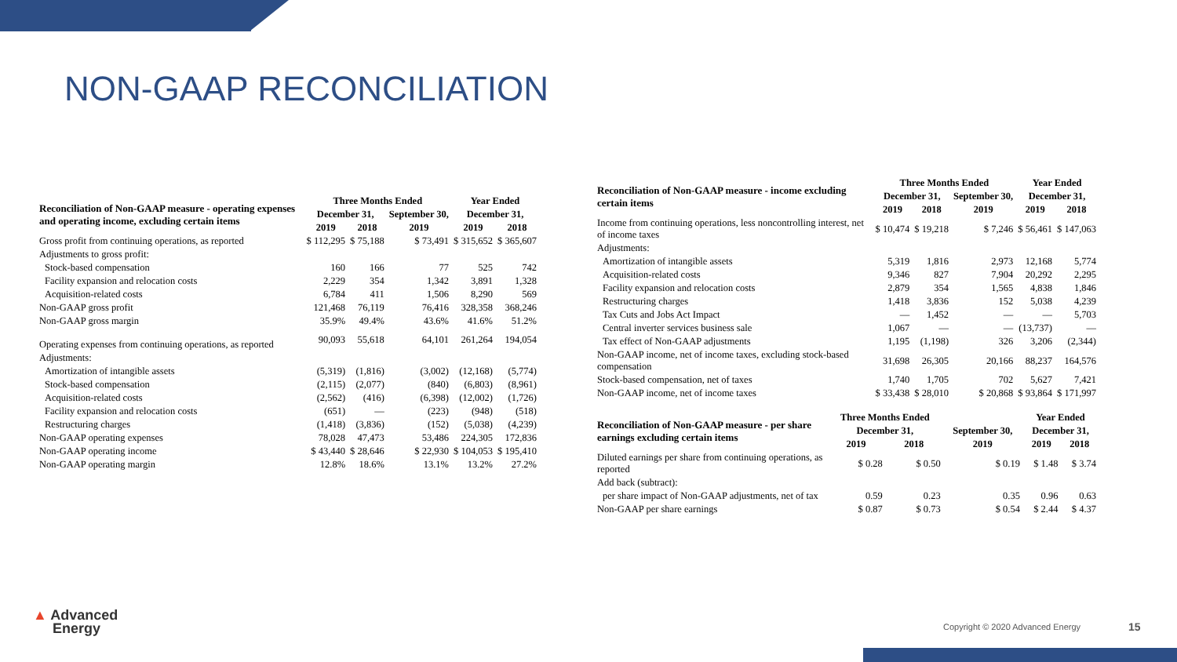NON-GAAP RECONCILIATION
| Reconciliation of Non-GAAP measure - operating expenses and operating income, excluding certain items | Three Months Ended | | | Year Ended | |
| | December 31, | | September 30, | December 31, | |
| | 2019 | 2018 | 2019 | 2019 | 2018 |
| Gross profit from continuing operations, as reported | $ 112,295 | $ 75,188 | $ 73,491 | $ 315,652 | $ 365,607 |
| Adjustments to gross profit: | | | | | |
| Stock-based compensation | 160 | 166 | 77 | 525 | 742 |
| Facility expansion and relocation costs | 2,229 | 354 | 1,342 | 3,891 | 1,328 |
| Acquisition-related costs | 6,784 | 411 | 1,506 | 8,290 | 569 |
| Non-GAAP gross profit | 121,468 | 76,119 | 76,416 | 328,358 | 368,246 |
| Non-GAAP gross margin | 35.9% | 49.4% | 43.6% | 41.6% | 51.2% |
| Operating expenses from continuing operations, as reported | 90,093 | 55,618 | 64,101 | 261,264 | 194,054 |
| Adjustments: | | | | | |
| Amortization of intangible assets | (5,319) | (1,816) | (3,002) | (12,168) | (5,774) |
| Stock-based compensation | (2,115) | (2,077) | (840) | (6,803) | (8,961) |
| Acquisition-related costs | (2,562) | (416) | (6,398) | (12,002) | (1,726) |
| Facility expansion and relocation costs | (651) | — | (223) | (948) | (518) |
| Restructuring charges | (1,418) | (3,836) | (152) | (5,038) | (4,239) |
| Non-GAAP operating expenses | 78,028 | 47,473 | 53,486 | 224,305 | 172,836 |
| Non-GAAP operating income | $ 43,440 | $ 28,646 | $ 22,930 | $ 104,053 | $ 195,410 |
| Non-GAAP operating margin | 12.8% | 18.6% | 13.1% | 13.2% | 27.2% |
| Reconciliation of Non-GAAP measure - income excluding certain items | Three Months Ended | | | Year Ended | |
| | December 31, | | September 30, | December 31, | |
| | 2019 | 2018 | 2019 | 2019 | 2018 |
| Income from continuing operations, less noncontrolling interest, net of income taxes | $ 10,474 | $ 19,218 | $ 7,246 | $ 56,461 | $ 147,063 |
| Adjustments: | | | | | |
| Amortization of intangible assets | 5,319 | 1,816 | 2,973 | 12,168 | 5,774 |
| Acquisition-related costs | 9,346 | 827 | 7,904 | 20,292 | 2,295 |
| Facility expansion and relocation costs | 2,879 | 354 | 1,565 | 4,838 | 1,846 |
| Restructuring charges | 1,418 | 3,836 | 152 | 5,038 | 4,239 |
| Tax Cuts and Jobs Act Impact | — | 1,452 | — | — | 5,703 |
| Central inverter services business sale | 1,067 | — | — | (13,737) | — |
| Tax effect of Non-GAAP adjustments | 1,195 | (1,198) | 326 | 3,206 | (2,344) |
| Non-GAAP income, net of income taxes, excluding stock-based compensation | 31,698 | 26,305 | 20,166 | 88,237 | 164,576 |
| Stock-based compensation, net of taxes | 1,740 | 1,705 | 702 | 5,627 | 7,421 |
| Non-GAAP income, net of income taxes | $ 33,438 | $ 28,010 | $ 20,868 | $ 93,864 | $ 171,997 |
| Reconciliation of Non-GAAP measure - per share earnings excluding certain items | Three Months Ended | | | Year Ended | |
| | December 31, | | September 30, | December 31, | |
| | 2019 | 2018 | 2019 | 2019 | 2018 |
| Diluted earnings per share from continuing operations, as reported | $ 0.28 | $ 0.50 | $ 0.19 | $ 1.48 | $ 3.74 |
| Add back (subtract): | | | | | |
| per share impact of Non-GAAP adjustments, net of tax | 0.59 | 0.23 | 0.35 | 0.96 | 0.63 |
| Non-GAAP per share earnings | $ 0.87 | $ 0.73 | $ 0.54 | $ 2.44 | $ 4.37 |
▲ Advanced
Energy
Copyright © 2020 Advanced Energy
15